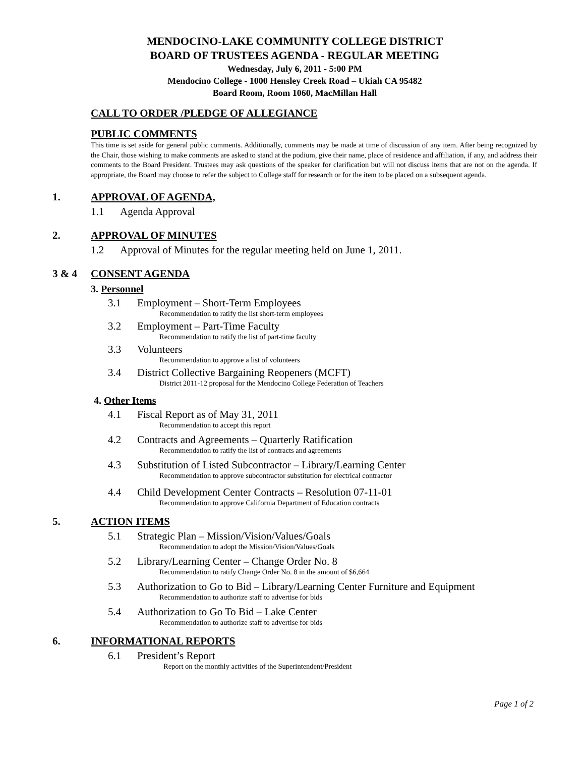MENDOCINO-LAKE COMMUNITY COLLEGE DISTRICT
BOARD OF TRUSTEES AGENDA - REGULAR MEETING
Wednesday, July 6, 2011 - 5:00 PM
Mendocino College - 1000 Hensley Creek Road – Ukiah CA 95482
Board Room, Room 1060, MacMillan Hall
CALL TO ORDER /PLEDGE OF ALLEGIANCE
PUBLIC COMMENTS
This time is set aside for general public comments. Additionally, comments may be made at time of discussion of any item. After being recognized by the Chair, those wishing to make comments are asked to stand at the podium, give their name, place of residence and affiliation, if any, and address their comments to the Board President. Trustees may ask questions of the speaker for clarification but will not discuss items that are not on the agenda. If appropriate, the Board may choose to refer the subject to College staff for research or for the item to be placed on a subsequent agenda.
1. APPROVAL OF AGENDA,
1.1 Agenda Approval
2. APPROVAL OF MINUTES
1.2 Approval of Minutes for the regular meeting held on June 1, 2011.
3 & 4 CONSENT AGENDA
3. Personnel
3.1 Employment – Short-Term Employees
Recommendation to ratify the list short-term employees
3.2 Employment – Part-Time Faculty
Recommendation to ratify the list of part-time faculty
3.3 Volunteers
Recommendation to approve a list of volunteers
3.4 District Collective Bargaining Reopeners (MCFT)
District 2011-12 proposal for the Mendocino College Federation of Teachers
4. Other Items
4.1 Fiscal Report as of May 31, 2011
Recommendation to accept this report
4.2 Contracts and Agreements – Quarterly Ratification
Recommendation to ratify the list of contracts and agreements
4.3 Substitution of Listed Subcontractor – Library/Learning Center
Recommendation to approve subcontractor substitution for electrical contractor
4.4 Child Development Center Contracts – Resolution 07-11-01
Recommendation to approve California Department of Education contracts
5. ACTION ITEMS
5.1 Strategic Plan – Mission/Vision/Values/Goals
Recommendation to adopt the Mission/Vision/Values/Goals
5.2 Library/Learning Center – Change Order No. 8
Recommendation to ratify Change Order No. 8 in the amount of $6,664
5.3 Authorization to Go to Bid – Library/Learning Center Furniture and Equipment
Recommendation to authorize staff to advertise for bids
5.4 Authorization to Go To Bid – Lake Center
Recommendation to authorize staff to advertise for bids
6. INFORMATIONAL REPORTS
6.1 President’s Report
Report on the monthly activities of the Superintendent/President
Page 1 of 2